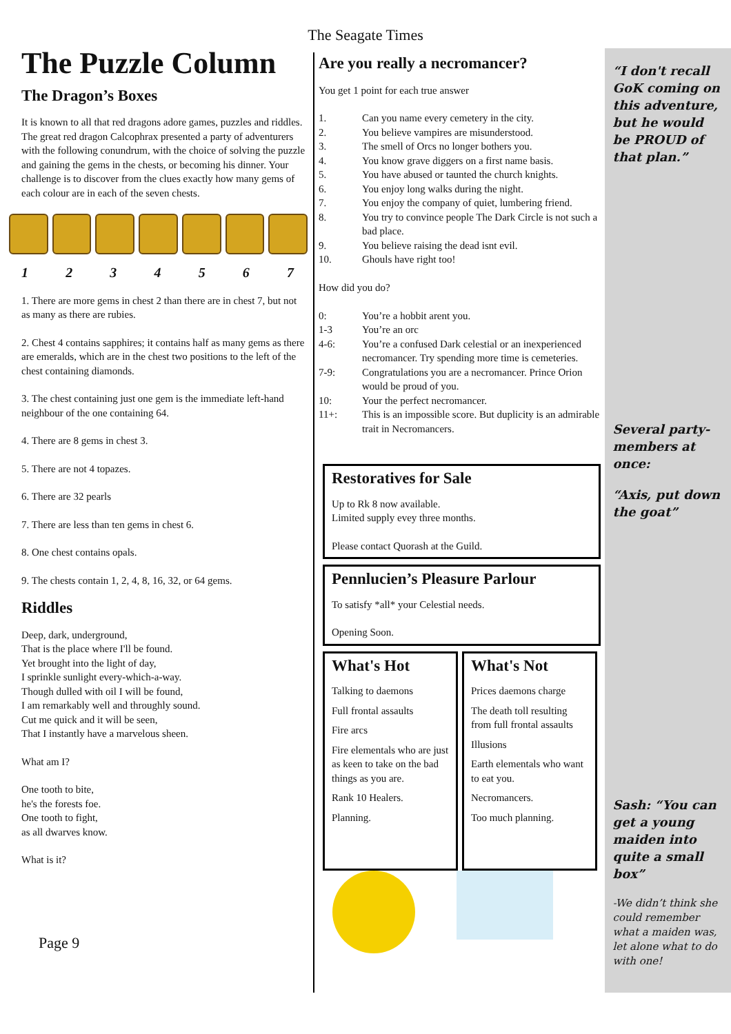The Seagate Times
The Puzzle Column
The Dragon’s Boxes
It is known to all that red dragons adore games, puzzles and riddles. The great red dragon Calcophrax presented a party of adventurers with the following conundrum, with the choice of solving the puzzle and gaining the gems in the chests, or becoming his dinner. Your challenge is to discover from the clues exactly how many gems of each colour are in each of the seven chests.
1 2 3 4 5 6 7
1. There are more gems in chest 2 than there are in chest 7, but not as many as there are rubies.
2. Chest 4 contains sapphires; it contains half as many gems as there are emeralds, which are in the chest two positions to the left of the chest containing diamonds.
3. The chest containing just one gem is the immediate left-hand neighbour of the one containing 64.
4. There are 8 gems in chest 3.
5. There are not 4 topazes.
6. There are 32 pearls
7. There are less than ten gems in chest 6.
8. One chest contains opals.
9. The chests contain 1, 2, 4, 8, 16, 32, or 64 gems.
Riddles
Deep, dark, underground,
That is the place where I'll be found.
Yet brought into the light of day,
I sprinkle sunlight every-which-a-way.
Though dulled with oil I will be found,
I am remarkably well and throughly sound.
Cut me quick and it will be seen,
That I instantly have a marvelous sheen.
What am I?
One tooth to bite,
he's the forests foe.
One tooth to fight,
as all dwarves know.
What is it?
Page 9
Are you really a necromancer?
You get 1 point for each true answer
1. Can you name every cemetery in the city.
2. You believe vampires are misunderstood.
3. The smell of Orcs no longer bothers you.
4. You know grave diggers on a first name basis.
5. You have abused or taunted the church knights.
6. You enjoy long walks during the night.
7. You enjoy the company of quiet, lumbering friend.
8. You try to convince people The Dark Circle is not such a bad place.
9. You believe raising the dead isnt evil.
10. Ghouls have right too!
How did you do?
0: You’re a hobbit arent you.
1-3 You’re an orc
4-6: You’re a confused Dark celestial or an inexperienced necromancer. Try spending more time is cemeteries.
7-9: Congratulations you are a necromancer. Prince Orion would be proud of you.
10: Your the perfect necromancer.
11+: This is an impossible score. But duplicity is an admirable trait in Necromancers.
Restoratives for Sale
Up to Rk 8 now available.
Limited supply evey three months.
Please contact Quorash at the Guild.
Pennlucien’s Pleasure Parlour
To satisfy *all* your Celestial needs.
Opening Soon.
What's Hot
Talking to daemons
Full frontal assaults
Fire arcs
Fire elementals who are just as keen to take on the bad things as you are.
Rank 10 Healers.
Planning.
What's Not
Prices daemons charge
The death toll resulting from full frontal assaults
Illusions
Earth elementals who want to eat you.
Necromancers.
Too much planning.
“I don't recall GoK coming on this adventure, but he would be PROUD of that plan.”
Several party-members at once:
“Axis, put down the goat”
Sash: “You can get a young maiden into quite a small box”
-We didn’t think she could remember what a maiden was, let alone what to do with one!